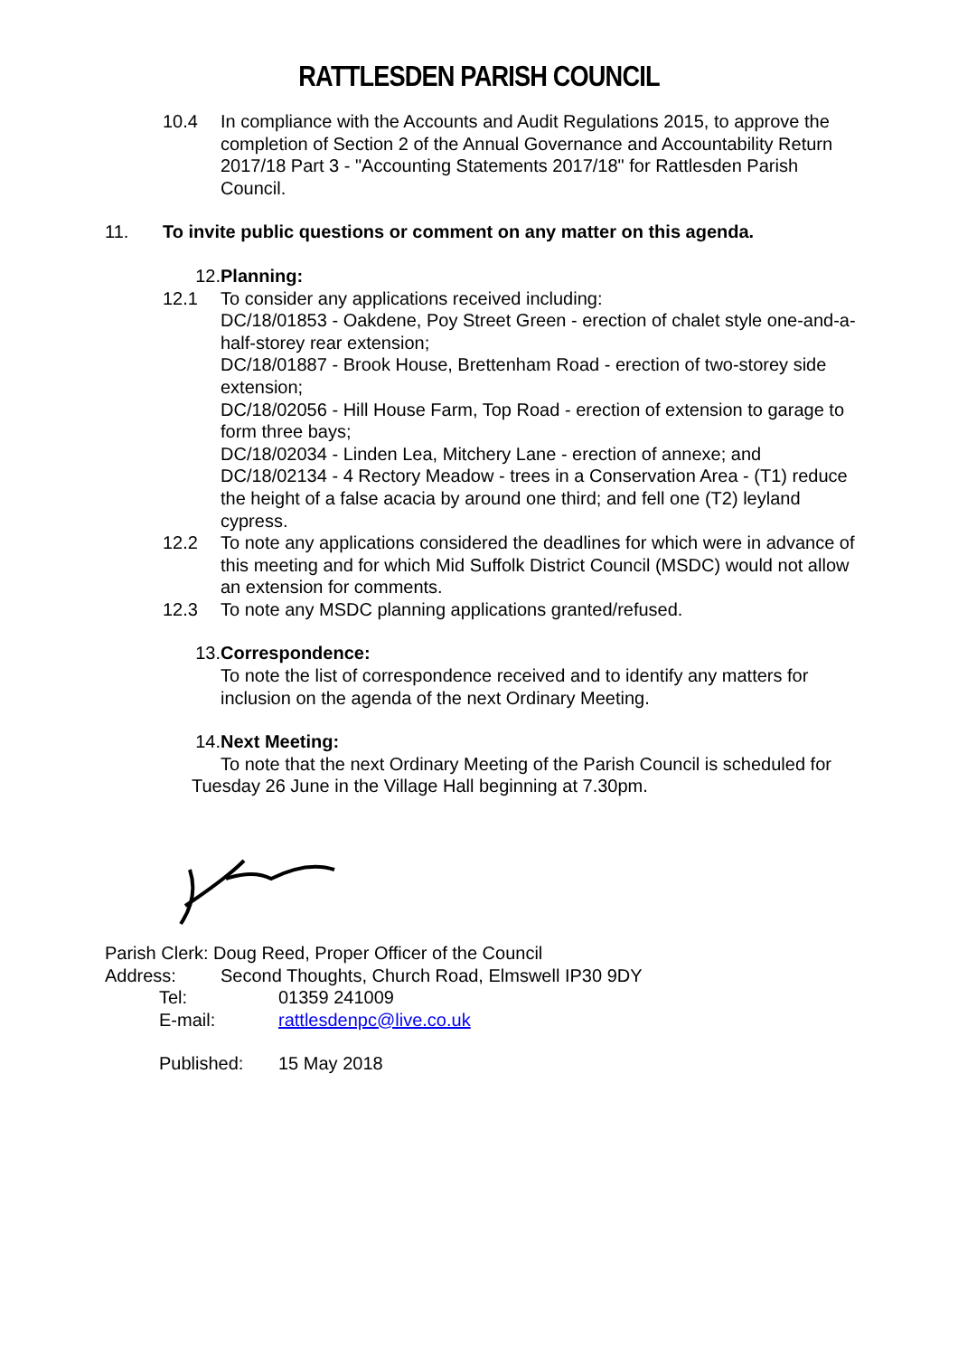RATTLESDEN PARISH COUNCIL
10.4 In compliance with the Accounts and Audit Regulations 2015, to approve the completion of Section 2 of the Annual Governance and Accountability Return 2017/18 Part 3 - "Accounting Statements 2017/18" for Rattlesden Parish Council.
11. To invite public questions or comment on any matter on this agenda.
12. Planning:
12.1 To consider any applications received including:
DC/18/01853 - Oakdene, Poy Street Green - erection of chalet style one-and-a-half-storey rear extension;
DC/18/01887 - Brook House, Brettenham Road - erection of two-storey side extension;
DC/18/02056 - Hill House Farm, Top Road - erection of extension to garage to form three bays;
DC/18/02034 - Linden Lea, Mitchery Lane - erection of annexe; and
DC/18/02134 - 4 Rectory Meadow - trees in a Conservation Area - (T1) reduce the height of a false acacia by around one third; and fell one (T2) leyland cypress.
12.2 To note any applications considered the deadlines for which were in advance of this meeting and for which Mid Suffolk District Council (MSDC) would not allow an extension for comments.
12.3 To note any MSDC planning applications granted/refused.
13. Correspondence:
To note the list of correspondence received and to identify any matters for inclusion on the agenda of the next Ordinary Meeting.
14. Next Meeting:
To note that the next Ordinary Meeting of the Parish Council is scheduled for Tuesday 26 June in the Village Hall beginning at 7.30pm.
Parish Clerk: Doug Reed, Proper Officer of the Council
Address: Second Thoughts, Church Road, Elmswell IP30 9DY
Tel: 01359 241009
E-mail: rattlesdenpc@live.co.uk
Published: 15 May 2018